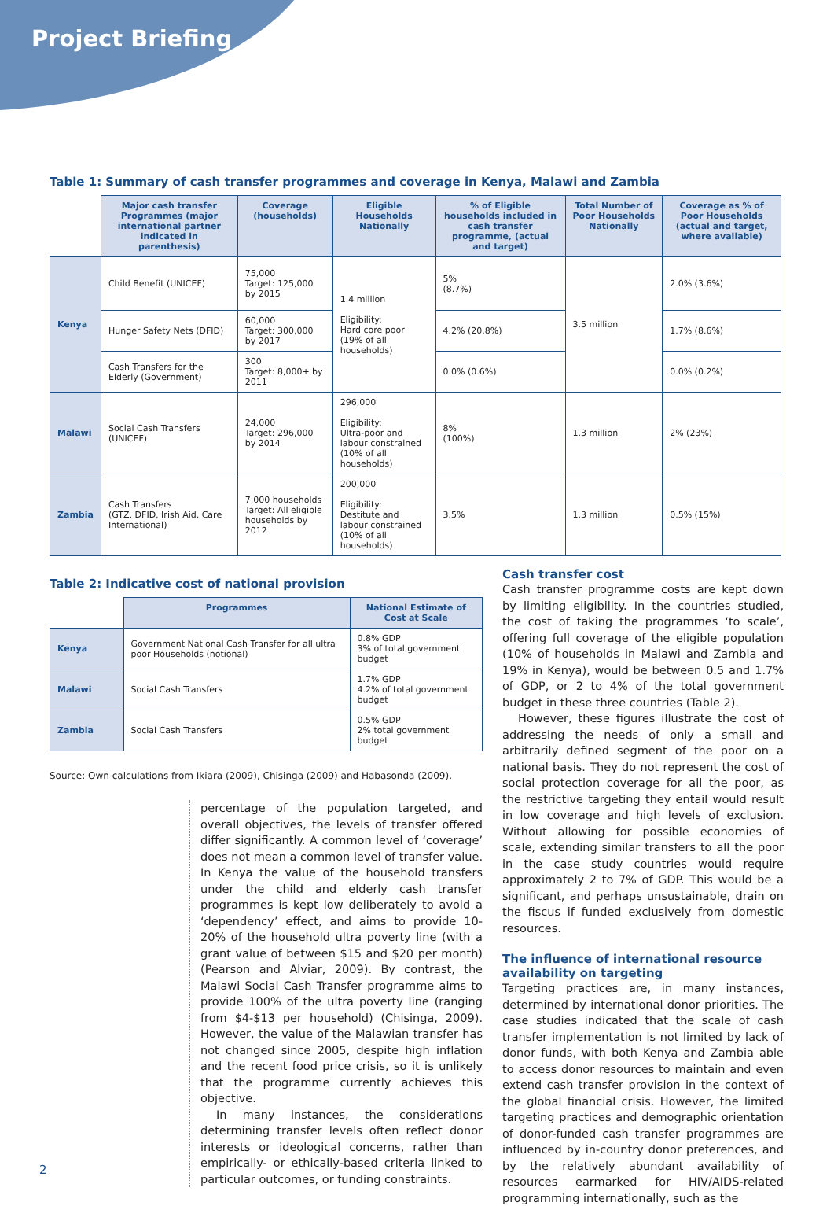Project Briefing
Table 1: Summary of cash transfer programmes and coverage in Kenya, Malawi and Zambia
| | Major cash transfer Programmes (major international partner indicated in parenthesis) | Coverage (households) | Eligible Households Nationally | % of Eligible households included in cash transfer programme, (actual and target) | Total Number of Poor Households Nationally | Coverage as % of Poor Households (actual and target, where available) |
| --- | --- | --- | --- | --- | --- | --- |
| Kenya | Child Benefit (UNICEF) | 75,000 Target: 125,000 by 2015 | 1.4 million Eligibility: Hard core poor (19% of all households) | 5% (8.7%) | 3.5 million | 2.0% (3.6%) |
| | Hunger Safety Nets (DFID) | 60,000 Target: 300,000 by 2017 | | 4.2% (20.8%) | | 1.7% (8.6%) |
| | Cash Transfers for the Elderly (Government) | 300 Target: 8,000+ by 2011 | | 0.0% (0.6%) | | 0.0% (0.2%) |
| Malawi | Social Cash Transfers (UNICEF) | 24,000 Target: 296,000 by 2014 | 296,000 Eligibility: Ultra-poor and labour constrained (10% of all households) | 8% (100%) | 1.3 million | 2% (23%) |
| Zambia | Cash Transfers (GTZ, DFID, Irish Aid, Care International) | 7,000 households Target: All eligible households by 2012 | 200,000 Eligibility: Destitute and labour constrained (10% of all households) | 3.5% | 1.3 million | 0.5% (15%) |
Table 2: Indicative cost of national provision
| | Programmes | National Estimate of Cost at Scale |
| --- | --- | --- |
| Kenya | Government National Cash Transfer for all ultra poor Households (notional) | 0.8% GDP 3% of total government budget |
| Malawi | Social Cash Transfers | 1.7% GDP 4.2% of total government budget |
| Zambia | Social Cash Transfers | 0.5% GDP 2% total government budget |
Source: Own calculations from Ikiara (2009), Chisinga (2009) and Habasonda (2009).
percentage of the population targeted, and overall objectives, the levels of transfer offered differ significantly. A common level of ‘coverage’ does not mean a common level of transfer value. In Kenya the value of the household transfers under the child and elderly cash transfer programmes is kept low deliberately to avoid a ‘dependency’ effect, and aims to provide 10-20% of the household ultra poverty line (with a grant value of between $15 and $20 per month) (Pearson and Alviar, 2009). By contrast, the Malawi Social Cash Transfer programme aims to provide 100% of the ultra poverty line (ranging from $4-$13 per household) (Chisinga, 2009). However, the value of the Malawian transfer has not changed since 2005, despite high inflation and the recent food price crisis, so it is unlikely that the programme currently achieves this objective.
In many instances, the considerations determining transfer levels often reflect donor interests or ideological concerns, rather than empirically- or ethically-based criteria linked to particular outcomes, or funding constraints.
Cash transfer cost
Cash transfer programme costs are kept down by limiting eligibility. In the countries studied, the cost of taking the programmes ‘to scale’, offering full coverage of the eligible population (10% of households in Malawi and Zambia and 19% in Kenya), would be between 0.5 and 1.7% of GDP, or 2 to 4% of the total government budget in these three countries (Table 2).
However, these figures illustrate the cost of addressing the needs of only a small and arbitrarily defined segment of the poor on a national basis. They do not represent the cost of social protection coverage for all the poor, as the restrictive targeting they entail would result in low coverage and high levels of exclusion. Without allowing for possible economies of scale, extending similar transfers to all the poor in the case study countries would require approximately 2 to 7% of GDP. This would be a significant, and perhaps unsustainable, drain on the fiscus if funded exclusively from domestic resources.
The influence of international resource availability on targeting
Targeting practices are, in many instances, determined by international donor priorities. The case studies indicated that the scale of cash transfer implementation is not limited by lack of donor funds, with both Kenya and Zambia able to access donor resources to maintain and even extend cash transfer provision in the context of the global financial crisis. However, the limited targeting practices and demographic orientation of donor-funded cash transfer programmes are influenced by in-country donor preferences, and by the relatively abundant availability of resources earmarked for HIV/AIDS-related programming internationally, such as the
2